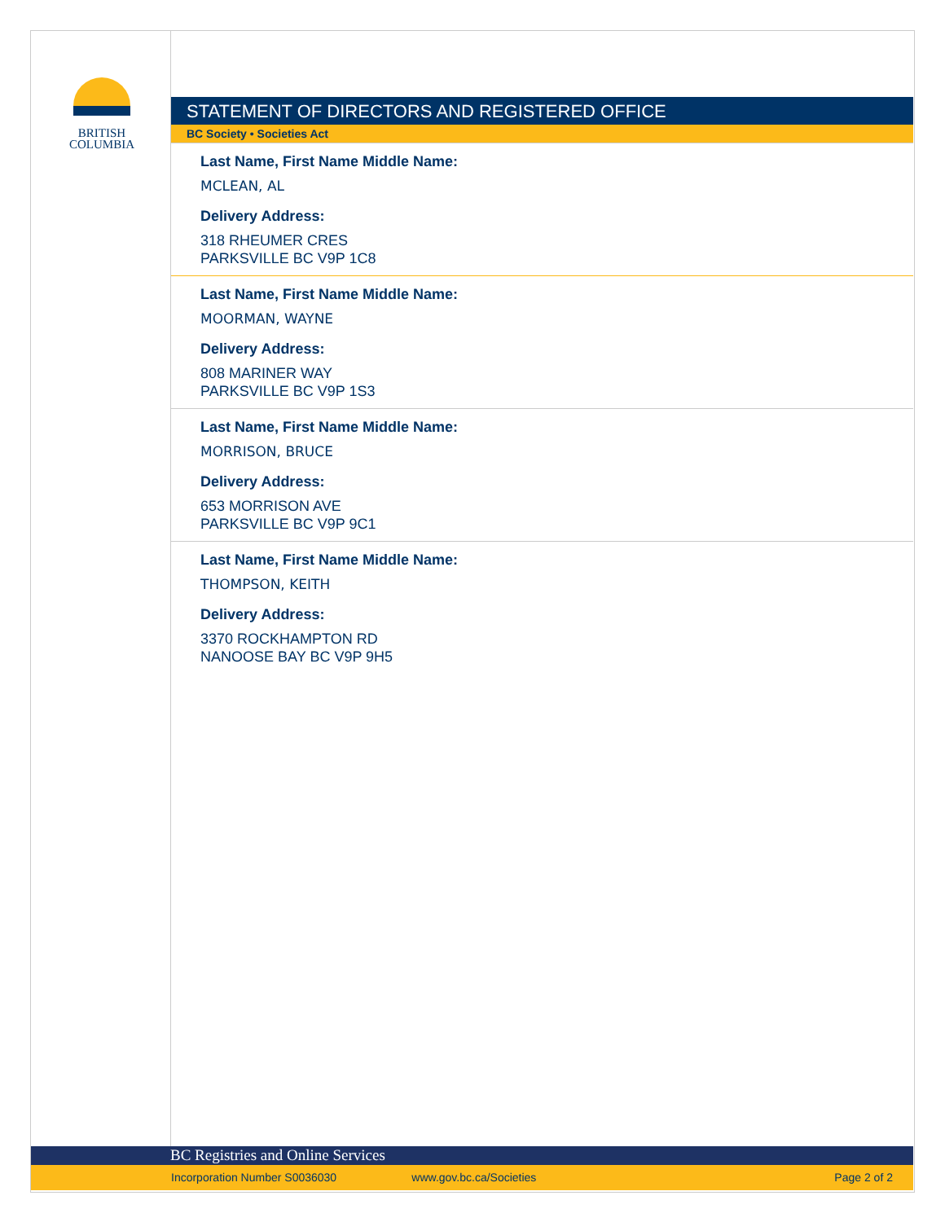BRITISH
COLUMBIA
STATEMENT OF DIRECTORS AND REGISTERED OFFICE
BC Society • Societies Act
Last Name, First Name Middle Name:
MCLEAN, AL
Delivery Address:
318 RHEUMER CRES
PARKSVILLE BC V9P 1C8
Last Name, First Name Middle Name:
MOORMAN, WAYNE
Delivery Address:
808 MARINER WAY
PARKSVILLE BC V9P 1S3
Last Name, First Name Middle Name:
MORRISON, BRUCE
Delivery Address:
653 MORRISON AVE
PARKSVILLE BC V9P 9C1
Last Name, First Name Middle Name:
THOMPSON, KEITH
Delivery Address:
3370 ROCKHAMPTON RD
NANOOSE BAY BC V9P 9H5
BC Registries and Online Services
Incorporation Number S0036030 www.gov.bc.ca/Societies Page 2 of 2